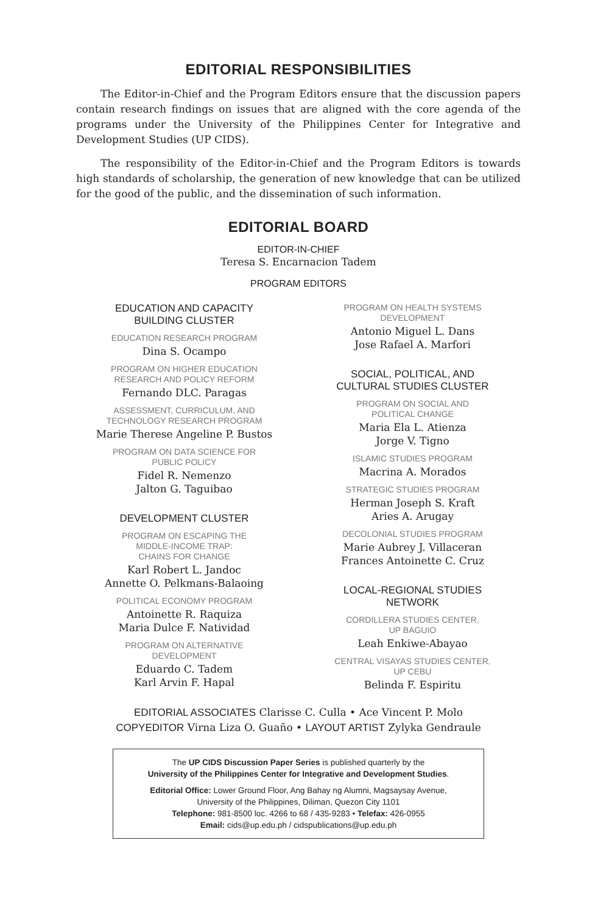EDITORIAL RESPONSIBILITIES
The Editor-in-Chief and the Program Editors ensure that the discussion papers contain research findings on issues that are aligned with the core agenda of the programs under the University of the Philippines Center for Integrative and Development Studies (UP CIDS).
The responsibility of the Editor-in-Chief and the Program Editors is towards high standards of scholarship, the generation of new knowledge that can be utilized for the good of the public, and the dissemination of such information.
EDITORIAL BOARD
EDITOR-IN-CHIEF
Teresa S. Encarnacion Tadem
PROGRAM EDITORS
EDUCATION AND CAPACITY
BUILDING CLUSTER
EDUCATION RESEARCH PROGRAM
Dina S. Ocampo
PROGRAM ON HIGHER EDUCATION
RESEARCH AND POLICY REFORM
Fernando DLC. Paragas
ASSESSMENT, CURRICULUM, AND
TECHNOLOGY RESEARCH PROGRAM
Marie Therese Angeline P. Bustos
PROGRAM ON DATA SCIENCE FOR
PUBLIC POLICY
Fidel R. Nemenzo
Jalton G. Taguibao
DEVELOPMENT CLUSTER
PROGRAM ON ESCAPING THE
MIDDLE-INCOME TRAP:
CHAINS FOR CHANGE
Karl Robert L. Jandoc
Annette O. Pelkmans-Balaoing
POLITICAL ECONOMY PROGRAM
Antoinette R. Raquiza
Maria Dulce F. Natividad
PROGRAM ON ALTERNATIVE
DEVELOPMENT
Eduardo C. Tadem
Karl Arvin F. Hapal
PROGRAM ON HEALTH SYSTEMS
DEVELOPMENT
Antonio Miguel L. Dans
Jose Rafael A. Marfori
SOCIAL, POLITICAL, AND
CULTURAL STUDIES CLUSTER
PROGRAM ON SOCIAL AND
POLITICAL CHANGE
Maria Ela L. Atienza
Jorge V. Tigno
ISLAMIC STUDIES PROGRAM
Macrina A. Morados
STRATEGIC STUDIES PROGRAM
Herman Joseph S. Kraft
Aries A. Arugay
DECOLONIAL STUDIES PROGRAM
Marie Aubrey J. Villaceran
Frances Antoinette C. Cruz
LOCAL-REGIONAL STUDIES
NETWORK
CORDILLERA STUDIES CENTER,
UP BAGUIO
Leah Enkiwe-Abayao
CENTRAL VISAYAS STUDIES CENTER,
UP CEBU
Belinda F. Espiritu
EDITORIAL ASSOCIATES Clarisse C. Culla • Ace Vincent P. Molo
COPYEDITOR Virna Liza O. Guaño • LAYOUT ARTIST Zylyka Gendraule
The UP CIDS Discussion Paper Series is published quarterly by the
University of the Philippines Center for Integrative and Development Studies.
Editorial Office: Lower Ground Floor, Ang Bahay ng Alumni, Magsaysay Avenue,
University of the Philippines, Diliman, Quezon City 1101
Telephone: 981-8500 loc. 4266 to 68 / 435-9283 • Telefax: 426-0955
Email: cids@up.edu.ph / cidspublications@up.edu.ph